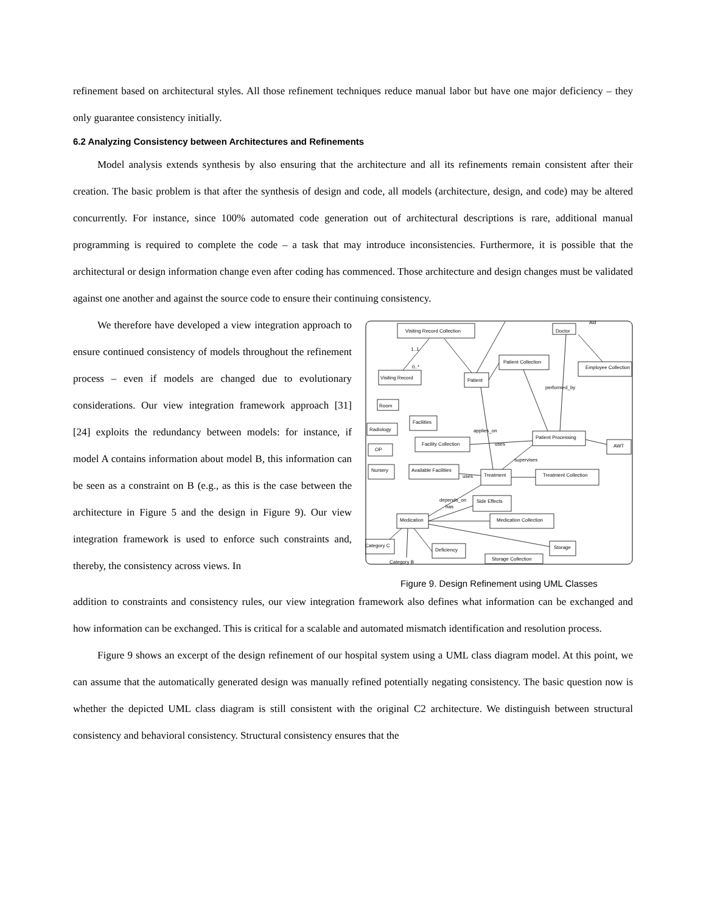refinement based on architectural styles. All those refinement techniques reduce manual labor but have one major deficiency – they only guarantee consistency initially.
6.2 Analyzing Consistency between Architectures and Refinements
Model analysis extends synthesis by also ensuring that the architecture and all its refinements remain consistent after their creation. The basic problem is that after the synthesis of design and code, all models (architecture, design, and code) may be altered concurrently. For instance, since 100% automated code generation out of architectural descriptions is rare, additional manual programming is required to complete the code – a task that may introduce inconsistencies. Furthermore, it is possible that the architectural or design information change even after coding has commenced. Those architecture and design changes must be validated against one another and against the source code to ensure their continuing consistency.
We therefore have developed a view integration approach to ensure continued consistency of models throughout the refinement process – even if models are changed due to evolutionary considerations. Our view integration framework approach [31] [24] exploits the redundancy between models: for instance, if model A contains information about model B, this information can be seen as a constraint on B (e.g., as this is the case between the architecture in Figure 5 and the design in Figure 9). Our view integration framework is used to enforce such constraints and, thereby, the consistency across views. In
Visiting Record Collection
Doctor
Aid
1..1
0..*
Visiting Record
Patient Collection
Patient
Employee Collection
performed_by
Room
Facilities
Radiology
applies_on
Facility Collection
uses
Patient Processing
AWT
OP
supervises
Nursery
Available Facilities
uses
Treatment
Treatment Collection
depends_on
has
Side Effects
Medication
Medication Collection
Category C
Deficiency
Storage
Storage Collection
Category B
Figure 9. Design Refinement using UML Classes
addition to constraints and consistency rules, our view integration framework also defines what information can be exchanged and how information can be exchanged. This is critical for a scalable and automated mismatch identification and resolution process.
Figure 9 shows an excerpt of the design refinement of our hospital system using a UML class diagram model. At this point, we can assume that the automatically generated design was manually refined potentially negating consistency. The basic question now is whether the depicted UML class diagram is still consistent with the original C2 architecture. We distinguish between structural consistency and behavioral consistency. Structural consistency ensures that the